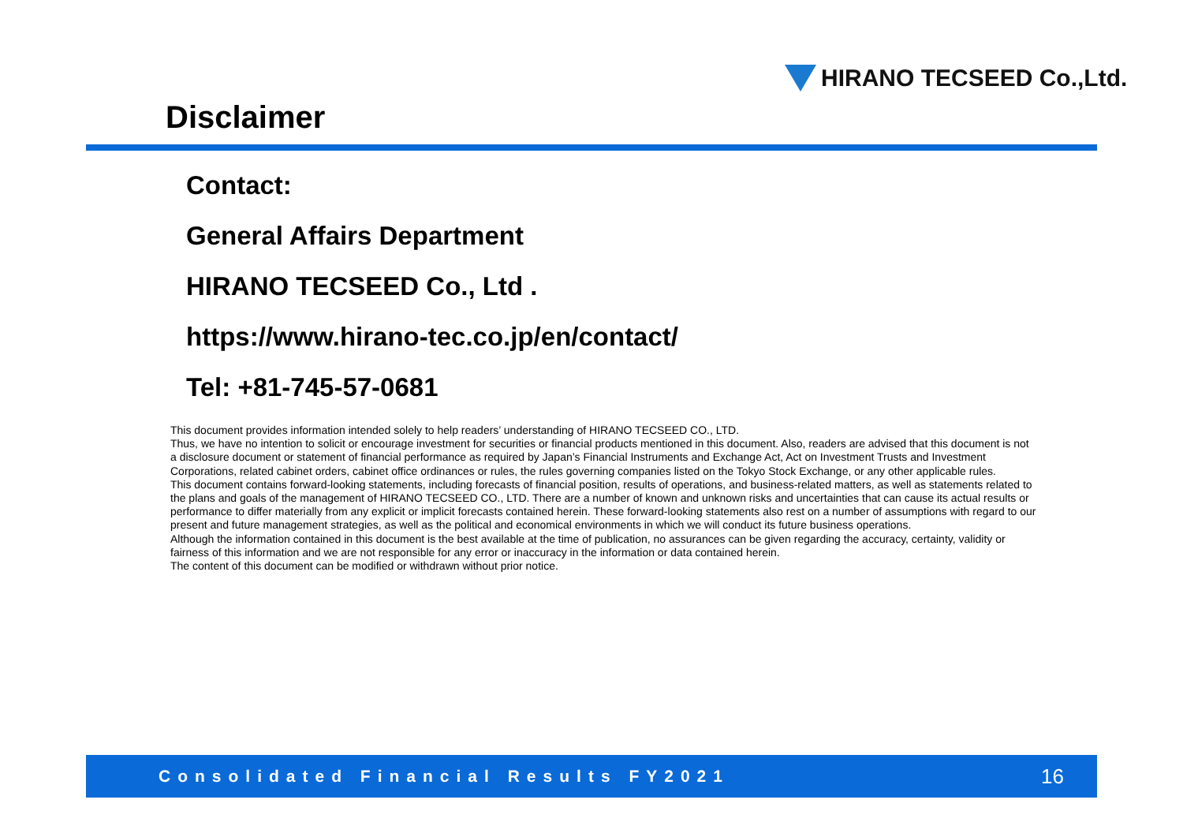HIRANO TECSEED Co.,Ltd.
Disclaimer
Contact:
General Affairs Department
HIRANO TECSEED Co., Ltd .
https://www.hirano-tec.co.jp/en/contact/
Tel: +81-745-57-0681
This document provides information intended solely to help readers’ understanding of HIRANO TECSEED CO., LTD.
Thus, we have no intention to solicit or encourage investment for securities or financial products mentioned in this document. Also, readers are advised that this document is not a disclosure document or statement of financial performance as required by Japan’s Financial Instruments and Exchange Act, Act on Investment Trusts and Investment Corporations, related cabinet orders, cabinet office ordinances or rules, the rules governing companies listed on the Tokyo Stock Exchange, or any other applicable rules.
This document contains forward-looking statements, including forecasts of financial position, results of operations, and business-related matters, as well as statements related to the plans and goals of the management of HIRANO TECSEED CO., LTD. There are a number of known and unknown risks and uncertainties that can cause its actual results or performance to differ materially from any explicit or implicit forecasts contained herein. These forward-looking statements also rest on a number of assumptions with regard to our present and future management strategies, as well as the political and economical environments in which we will conduct its future business operations.
Although the information contained in this document is the best available at the time of publication, no assurances can be given regarding the accuracy, certainty, validity or fairness of this information and we are not responsible for any error or inaccuracy in the information or data contained herein.
The content of this document can be modified or withdrawn without prior notice.
Consolidated Financial Results FY2021 16